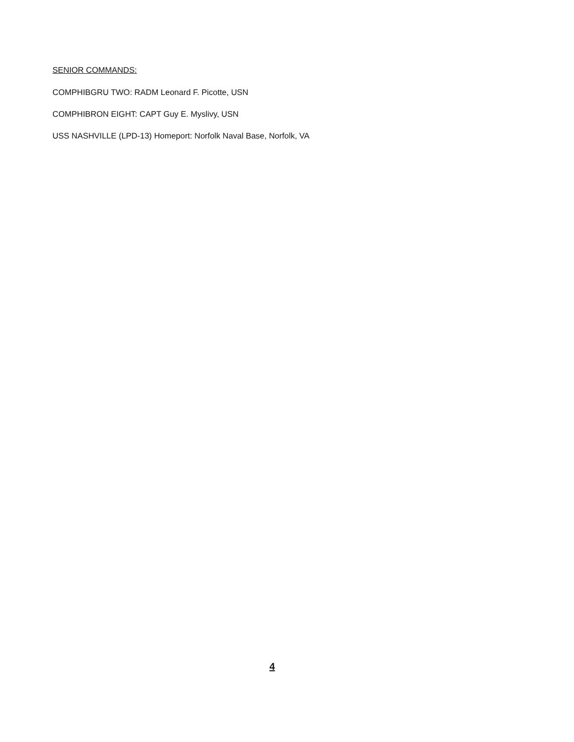SENIOR COMMANDS:
COMPHIBGRU TWO: RADM Leonard F. Picotte, USN
COMPHIBRON EIGHT: CAPT Guy E. Myslivy, USN
USS NASHVILLE (LPD-13) Homeport: Norfolk Naval Base, Norfolk, VA
4